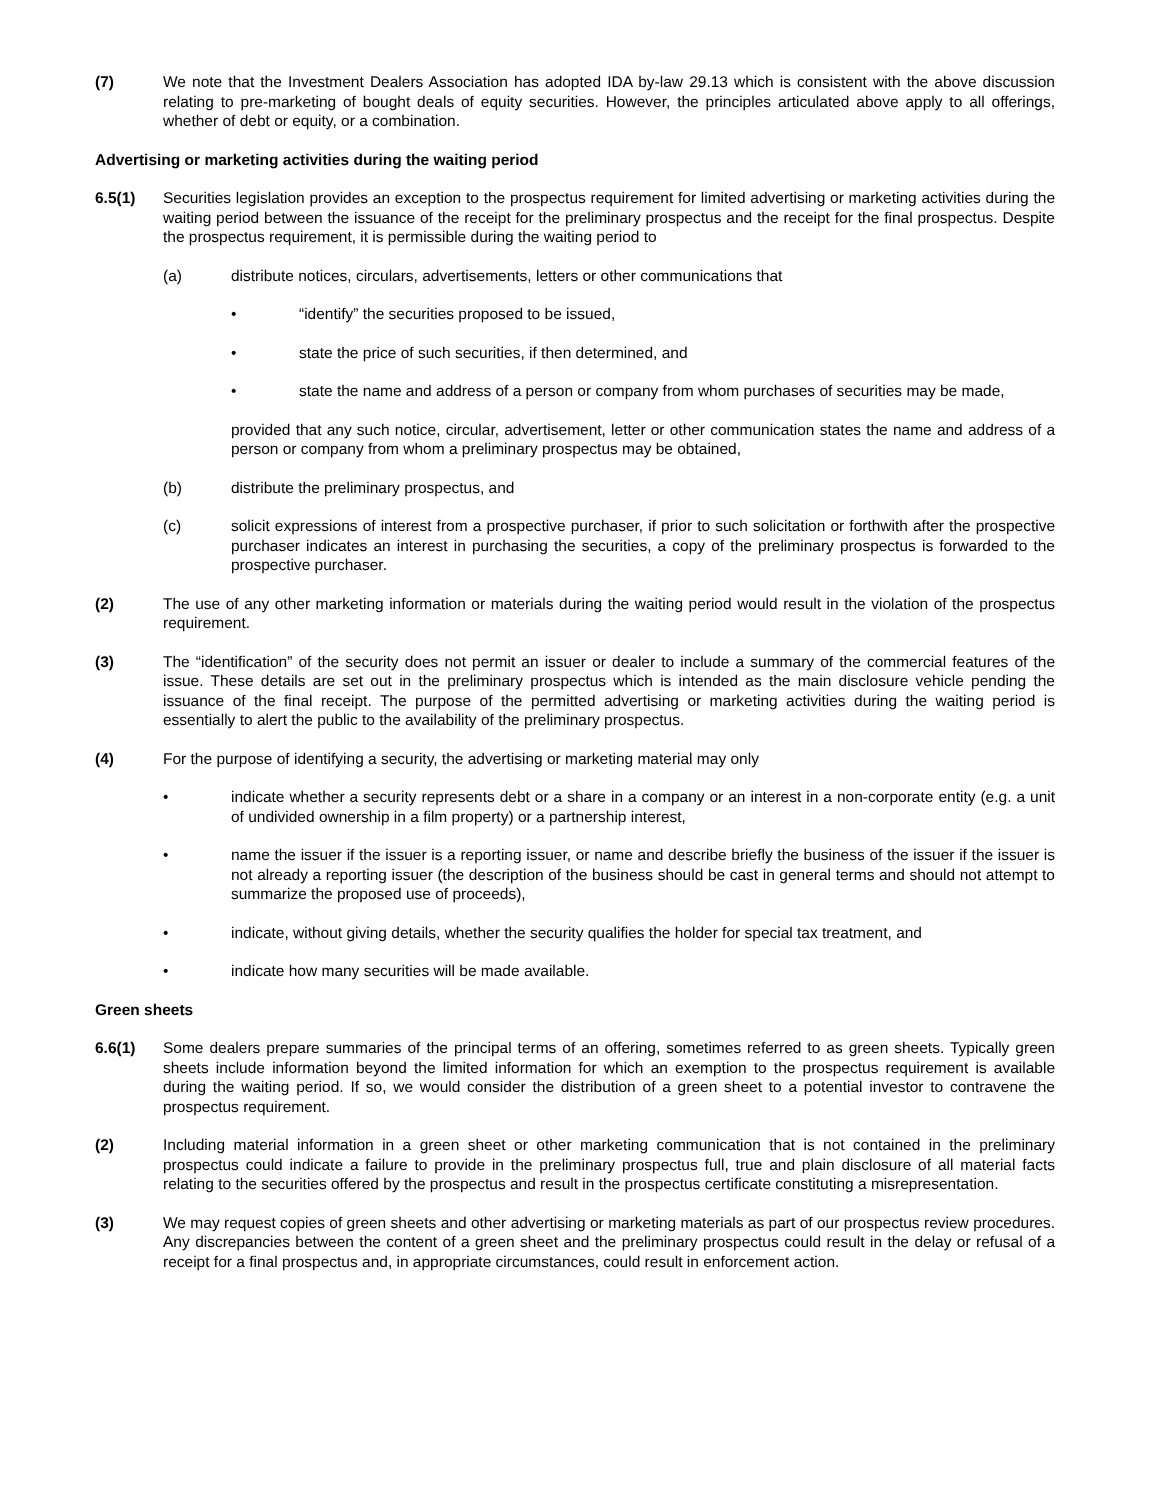(7) We note that the Investment Dealers Association has adopted IDA by-law 29.13 which is consistent with the above discussion relating to pre-marketing of bought deals of equity securities. However, the principles articulated above apply to all offerings, whether of debt or equity, or a combination.
Advertising or marketing activities during the waiting period
6.5(1) Securities legislation provides an exception to the prospectus requirement for limited advertising or marketing activities during the waiting period between the issuance of the receipt for the preliminary prospectus and the receipt for the final prospectus. Despite the prospectus requirement, it is permissible during the waiting period to
(a) distribute notices, circulars, advertisements, letters or other communications that
• “identify” the securities proposed to be issued,
• state the price of such securities, if then determined, and
• state the name and address of a person or company from whom purchases of securities may be made,
provided that any such notice, circular, advertisement, letter or other communication states the name and address of a person or company from whom a preliminary prospectus may be obtained,
(b) distribute the preliminary prospectus, and
(c) solicit expressions of interest from a prospective purchaser, if prior to such solicitation or forthwith after the prospective purchaser indicates an interest in purchasing the securities, a copy of the preliminary prospectus is forwarded to the prospective purchaser.
(2) The use of any other marketing information or materials during the waiting period would result in the violation of the prospectus requirement.
(3) The “identification” of the security does not permit an issuer or dealer to include a summary of the commercial features of the issue. These details are set out in the preliminary prospectus which is intended as the main disclosure vehicle pending the issuance of the final receipt. The purpose of the permitted advertising or marketing activities during the waiting period is essentially to alert the public to the availability of the preliminary prospectus.
(4) For the purpose of identifying a security, the advertising or marketing material may only
• indicate whether a security represents debt or a share in a company or an interest in a non-corporate entity (e.g. a unit of undivided ownership in a film property) or a partnership interest,
• name the issuer if the issuer is a reporting issuer, or name and describe briefly the business of the issuer if the issuer is not already a reporting issuer (the description of the business should be cast in general terms and should not attempt to summarize the proposed use of proceeds),
• indicate, without giving details, whether the security qualifies the holder for special tax treatment, and
• indicate how many securities will be made available.
Green sheets
6.6(1) Some dealers prepare summaries of the principal terms of an offering, sometimes referred to as green sheets. Typically green sheets include information beyond the limited information for which an exemption to the prospectus requirement is available during the waiting period. If so, we would consider the distribution of a green sheet to a potential investor to contravene the prospectus requirement.
(2) Including material information in a green sheet or other marketing communication that is not contained in the preliminary prospectus could indicate a failure to provide in the preliminary prospectus full, true and plain disclosure of all material facts relating to the securities offered by the prospectus and result in the prospectus certificate constituting a misrepresentation.
(3) We may request copies of green sheets and other advertising or marketing materials as part of our prospectus review procedures. Any discrepancies between the content of a green sheet and the preliminary prospectus could result in the delay or refusal of a receipt for a final prospectus and, in appropriate circumstances, could result in enforcement action.